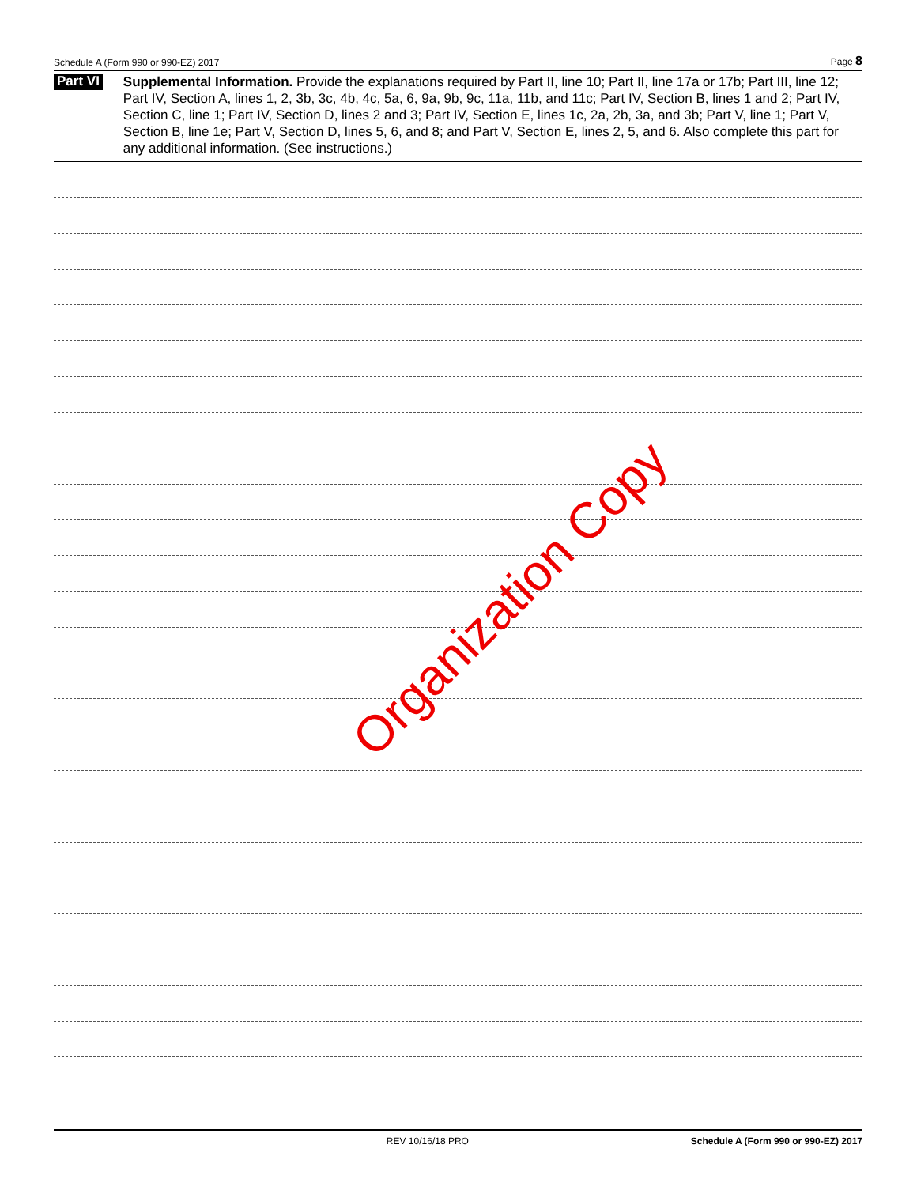Schedule A (Form 990 or 990-EZ) 2017 Page 8
Part VI
Supplemental Information. Provide the explanations required by Part II, line 10; Part II, line 17a or 17b; Part III, line 12; Part IV, Section A, lines 1, 2, 3b, 3c, 4b, 4c, 5a, 6, 9a, 9b, 9c, 11a, 11b, and 11c; Part IV, Section B, lines 1 and 2; Part IV, Section C, line 1; Part IV, Section D, lines 2 and 3; Part IV, Section E, lines 1c, 2a, 2b, 3a, and 3b; Part V, line 1; Part V, Section B, line 1e; Part V, Section D, lines 5, 6, and 8; and Part V, Section E, lines 2, 5, and 6. Also complete this part for any additional information. (See instructions.)
REV 10/16/18 PRO Schedule A (Form 990 or 990-EZ) 2017
Organization Copy